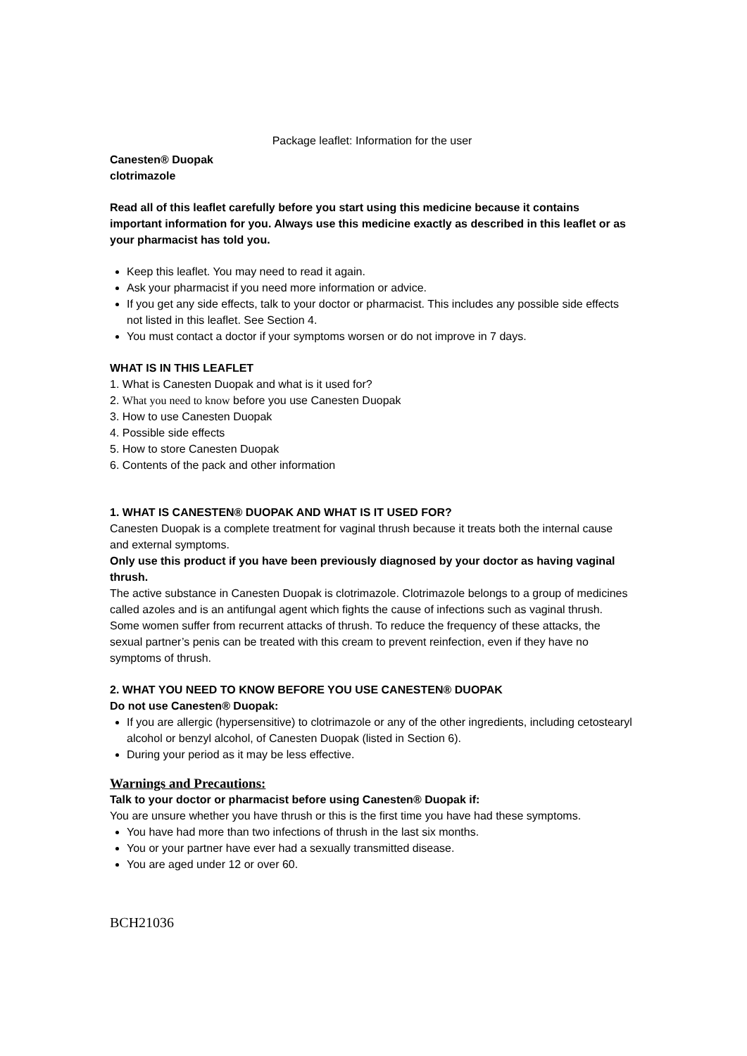Package leaflet: Information for the user
Canesten® Duopak
clotrimazole
Read all of this leaflet carefully before you start using this medicine because it contains important information for you. Always use this medicine exactly as described in this leaflet or as your pharmacist has told you.
Keep this leaflet. You may need to read it again.
Ask your pharmacist if you need more information or advice.
If you get any side effects, talk to your doctor or pharmacist. This includes any possible side effects not listed in this leaflet. See Section 4.
You must contact a doctor if your symptoms worsen or do not improve in 7 days.
WHAT IS IN THIS LEAFLET
1. What is Canesten Duopak and what is it used for?
2. What you need to know before you use Canesten Duopak
3. How to use Canesten Duopak
4. Possible side effects
5. How to store Canesten Duopak
6. Contents of the pack and other information
1. WHAT IS CANESTEN® DUOPAK AND WHAT IS IT USED FOR?
Canesten Duopak is a complete treatment for vaginal thrush because it treats both the internal cause and external symptoms.
Only use this product if you have been previously diagnosed by your doctor as having vaginal thrush.
The active substance in Canesten Duopak is clotrimazole. Clotrimazole belongs to a group of medicines called azoles and is an antifungal agent which fights the cause of infections such as vaginal thrush.
Some women suffer from recurrent attacks of thrush. To reduce the frequency of these attacks, the sexual partner’s penis can be treated with this cream to prevent reinfection, even if they have no symptoms of thrush.
2. WHAT YOU NEED TO KNOW BEFORE YOU USE CANESTEN® DUOPAK
Do not use Canesten® Duopak:
If you are allergic (hypersensitive) to clotrimazole or any of the other ingredients, including cetostearyl alcohol or benzyl alcohol, of Canesten Duopak (listed in Section 6).
During your period as it may be less effective.
Warnings and Precautions:
Talk to your doctor or pharmacist before using Canesten® Duopak if:
You are unsure whether you have thrush or this is the first time you have had these symptoms.
You have had more than two infections of thrush in the last six months.
You or your partner have ever had a sexually transmitted disease.
You are aged under 12 or over 60.
BCH21036